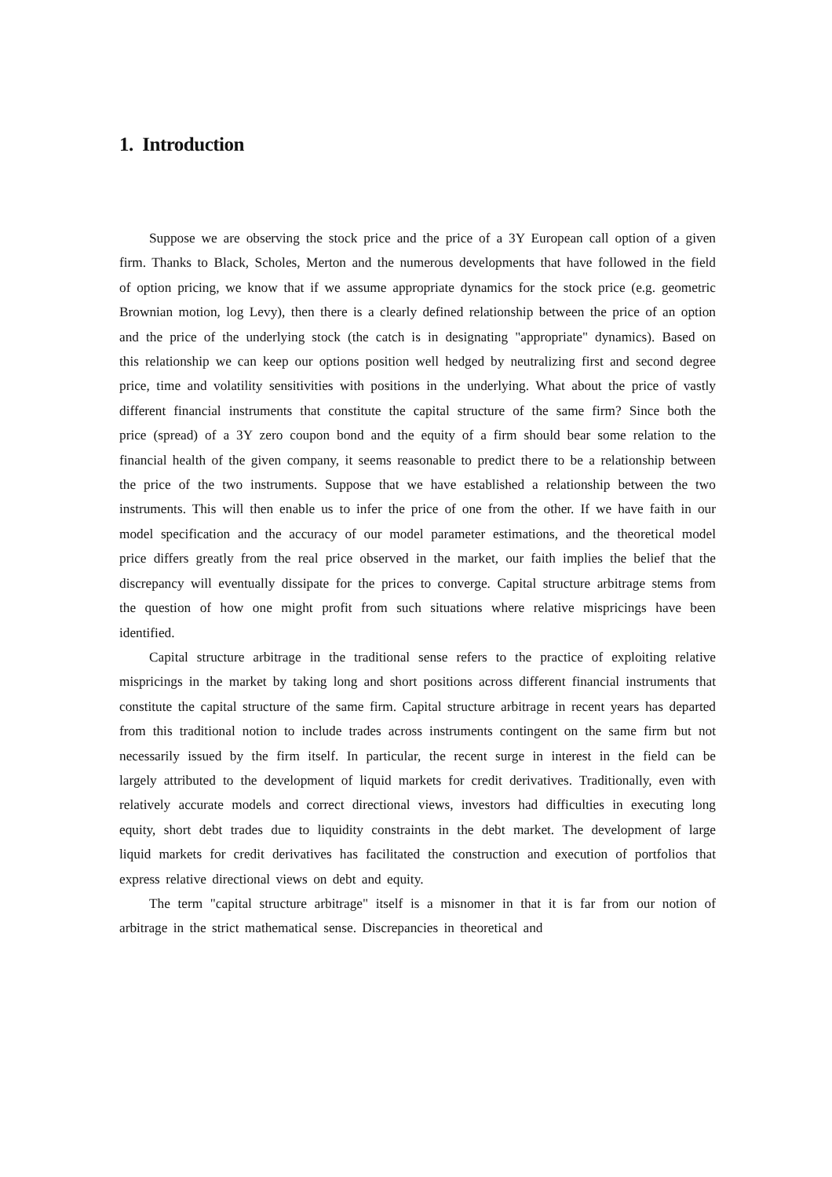1. Introduction
Suppose we are observing the stock price and the price of a 3Y European call option of a given firm. Thanks to Black, Scholes, Merton and the numerous developments that have followed in the field of option pricing, we know that if we assume appropriate dynamics for the stock price (e.g. geometric Brownian motion, log Levy), then there is a clearly defined relationship between the price of an option and the price of the underlying stock (the catch is in designating "appropriate" dynamics). Based on this relationship we can keep our options position well hedged by neutralizing first and second degree price, time and volatility sensitivities with positions in the underlying. What about the price of vastly different financial instruments that constitute the capital structure of the same firm? Since both the price (spread) of a 3Y zero coupon bond and the equity of a firm should bear some relation to the financial health of the given company, it seems reasonable to predict there to be a relationship between the price of the two instruments. Suppose that we have established a relationship between the two instruments. This will then enable us to infer the price of one from the other. If we have faith in our model specification and the accuracy of our model parameter estimations, and the theoretical model price differs greatly from the real price observed in the market, our faith implies the belief that the discrepancy will eventually dissipate for the prices to converge. Capital structure arbitrage stems from the question of how one might profit from such situations where relative mispricings have been identified.
Capital structure arbitrage in the traditional sense refers to the practice of exploiting relative mispricings in the market by taking long and short positions across different financial instruments that constitute the capital structure of the same firm. Capital structure arbitrage in recent years has departed from this traditional notion to include trades across instruments contingent on the same firm but not necessarily issued by the firm itself. In particular, the recent surge in interest in the field can be largely attributed to the development of liquid markets for credit derivatives. Traditionally, even with relatively accurate models and correct directional views, investors had difficulties in executing long equity, short debt trades due to liquidity constraints in the debt market. The development of large liquid markets for credit derivatives has facilitated the construction and execution of portfolios that express relative directional views on debt and equity.
The term "capital structure arbitrage" itself is a misnomer in that it is far from our notion of arbitrage in the strict mathematical sense. Discrepancies in theoretical and